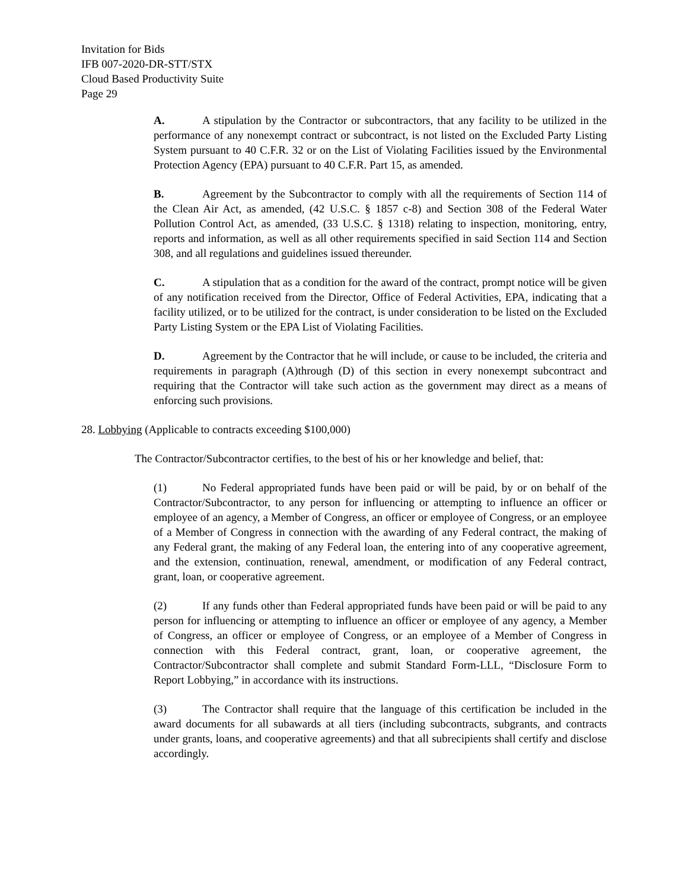Invitation for Bids
IFB 007-2020-DR-STT/STX
Cloud Based Productivity Suite
Page 29
A. A stipulation by the Contractor or subcontractors, that any facility to be utilized in the performance of any nonexempt contract or subcontract, is not listed on the Excluded Party Listing System pursuant to 40 C.F.R. 32 or on the List of Violating Facilities issued by the Environmental Protection Agency (EPA) pursuant to 40 C.F.R. Part 15, as amended.
B. Agreement by the Subcontractor to comply with all the requirements of Section 114 of the Clean Air Act, as amended, (42 U.S.C. § 1857 c-8) and Section 308 of the Federal Water Pollution Control Act, as amended, (33 U.S.C. § 1318) relating to inspection, monitoring, entry, reports and information, as well as all other requirements specified in said Section 114 and Section 308, and all regulations and guidelines issued thereunder.
C. A stipulation that as a condition for the award of the contract, prompt notice will be given of any notification received from the Director, Office of Federal Activities, EPA, indicating that a facility utilized, or to be utilized for the contract, is under consideration to be listed on the Excluded Party Listing System or the EPA List of Violating Facilities.
D. Agreement by the Contractor that he will include, or cause to be included, the criteria and requirements in paragraph (A)through (D) of this section in every nonexempt subcontract and requiring that the Contractor will take such action as the government may direct as a means of enforcing such provisions.
28. Lobbying (Applicable to contracts exceeding $100,000)
The Contractor/Subcontractor certifies, to the best of his or her knowledge and belief, that:
(1) No Federal appropriated funds have been paid or will be paid, by or on behalf of the Contractor/Subcontractor, to any person for influencing or attempting to influence an officer or employee of an agency, a Member of Congress, an officer or employee of Congress, or an employee of a Member of Congress in connection with the awarding of any Federal contract, the making of any Federal grant, the making of any Federal loan, the entering into of any cooperative agreement, and the extension, continuation, renewal, amendment, or modification of any Federal contract, grant, loan, or cooperative agreement.
(2) If any funds other than Federal appropriated funds have been paid or will be paid to any person for influencing or attempting to influence an officer or employee of any agency, a Member of Congress, an officer or employee of Congress, or an employee of a Member of Congress in connection with this Federal contract, grant, loan, or cooperative agreement, the Contractor/Subcontractor shall complete and submit Standard Form-LLL, “Disclosure Form to Report Lobbying,” in accordance with its instructions.
(3) The Contractor shall require that the language of this certification be included in the award documents for all subawards at all tiers (including subcontracts, subgrants, and contracts under grants, loans, and cooperative agreements) and that all subrecipients shall certify and disclose accordingly.